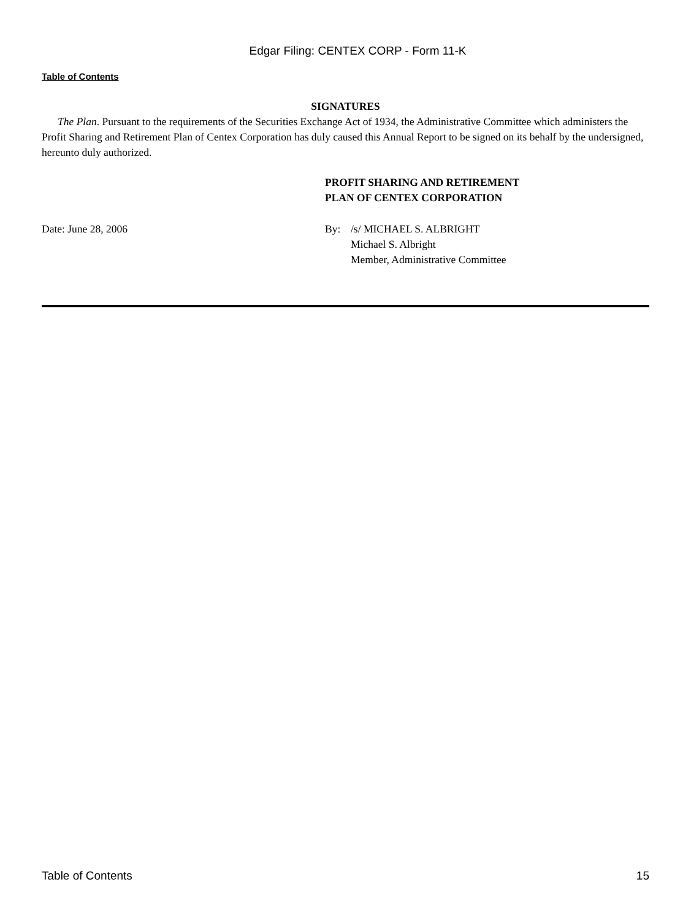Edgar Filing: CENTEX CORP - Form 11-K
Table of Contents
SIGNATURES
The Plan. Pursuant to the requirements of the Securities Exchange Act of 1934, the Administrative Committee which administers the Profit Sharing and Retirement Plan of Centex Corporation has duly caused this Annual Report to be signed on its behalf by the undersigned, hereunto duly authorized.
PROFIT SHARING AND RETIREMENT
PLAN OF CENTEX CORPORATION
Date: June 28, 2006 By: /s/ MICHAEL S. ALBRIGHT
Michael S. Albright
Member, Administrative Committee
Table of Contents 15